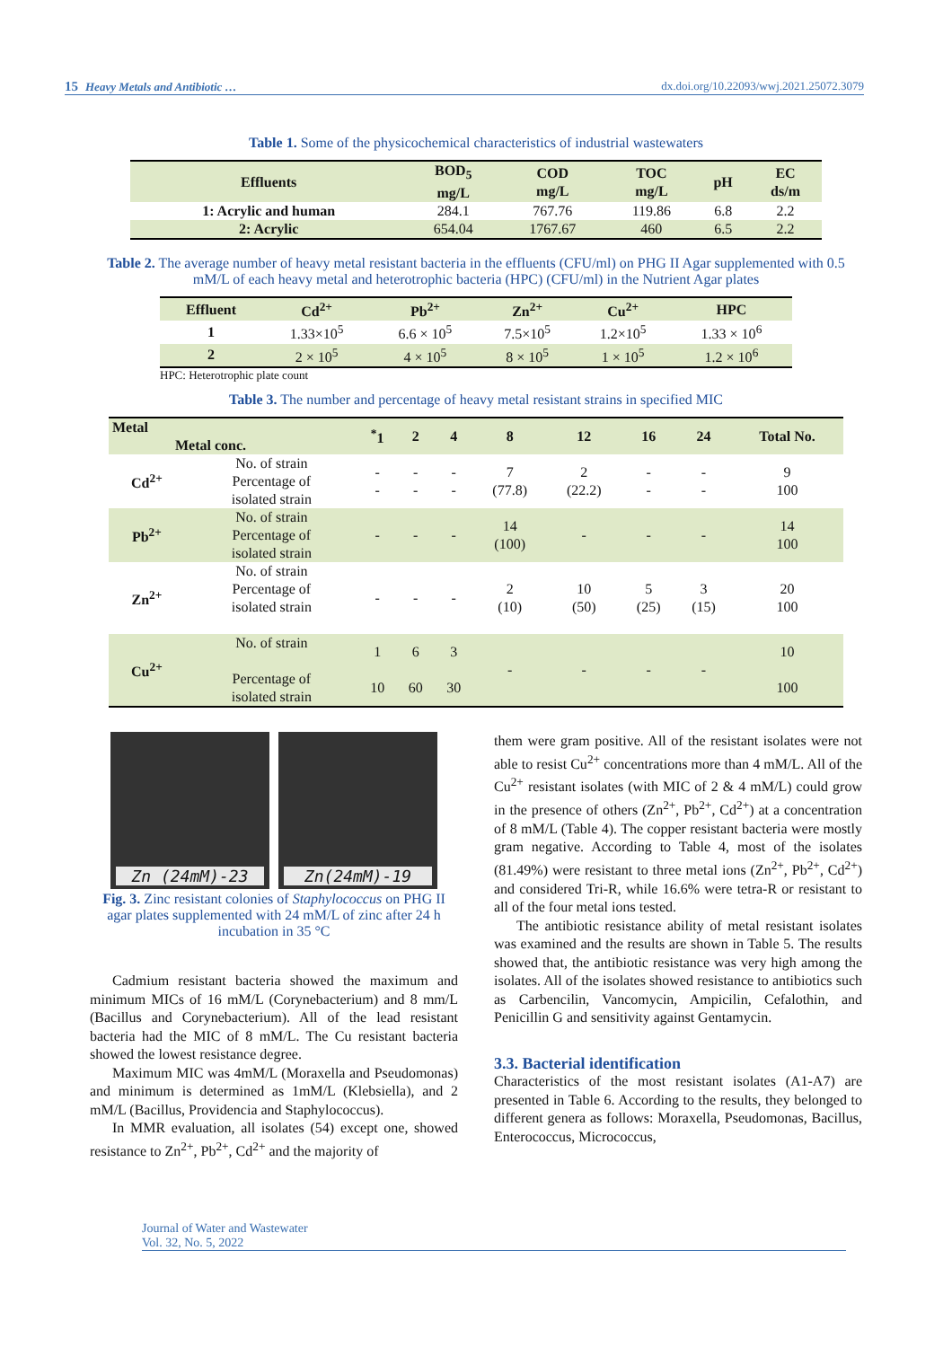15 Heavy Metals and Antibiotic … dx.doi.org/10.22093/wwj.2021.25072.3079
Table 1. Some of the physicochemical characteristics of industrial wastewaters
| Effluents | BOD<sub>5</sub> mg/L | COD mg/L | TOC mg/L | pH | EC ds/m |
| --- | --- | --- | --- | --- | --- |
| 1: Acrylic and human | 284.1 | 767.76 | 119.86 | 6.8 | 2.2 |
| 2: Acrylic | 654.04 | 1767.67 | 460 | 6.5 | 2.2 |
Table 2. The average number of heavy metal resistant bacteria in the effluents (CFU/ml) on PHG II Agar supplemented with 0.5 mM/L of each heavy metal and heterotrophic bacteria (HPC) (CFU/ml) in the Nutrient Agar plates
| Effluent | Cd<sup>2+</sup> | Pb<sup>2+</sup> | Zn<sup>2+</sup> | Cu<sup>2+</sup> | HPC |
| --- | --- | --- | --- | --- | --- |
| 1 | 1.33×10<sup>5</sup> | 6.6 × 10<sup>5</sup> | 7.5×10<sup>5</sup> | 1.2×10<sup>5</sup> | 1.33 × 10<sup>6</sup> |
| 2 | 2 × 10<sup>5</sup> | 4 × 10<sup>5</sup> | 8 × 10<sup>5</sup> | 1 × 10<sup>5</sup> | 1.2 × 10<sup>6</sup> |
HPC: Heterotrophic plate count
Table 3. The number and percentage of heavy metal resistant strains in specified MIC
| Metal Metal conc. | | <sup>*</sup> 1 | 2 | 4 | 8 | 12 | 16 | 24 | Total No. |
| --- | --- | --- | --- | --- | --- | --- | --- | --- | --- |
| Cd<sup>2+</sup> | No. of strain Percentage of isolated strain | - - | - - | - - | 7 (77.8) | 2 (22.2) | - - | - - | 9 100 |
| Pb<sup>2+</sup> | No. of strain Percentage of isolated strain | - | - | - | 14 (100) | - | - | - | 14 100 |
| Zn<sup>2+</sup> | No. of strain Percentage of isolated strain | - | - | - | 2 (10) | 10 (50) | 5 (25) | 3 (15) | 20 100 |
| Cu<sup>2+</sup> | No. of strain Percentage of isolated strain | 1 10 | 6 60 | 3 30 | - | - | - | - | 10 100 |
Zn (24mM)-23
Zn(24mM)-19
Fig. 3. Zinc resistant colonies of Staphylococcus on PHG II agar plates supplemented with 24 mM/L of zinc after 24 h incubation in 35 °C
Cadmium resistant bacteria showed the maximum and minimum MICs of 16 mM/L (Corynebacterium) and 8 mm/L (Bacillus and Corynebacterium). All of the lead resistant bacteria had the MIC of 8 mM/L. The Cu resistant bacteria showed the lowest resistance degree.
Maximum MIC was 4mM/L (Moraxella and Pseudomonas) and minimum is determined as 1mM/L (Klebsiella), and 2 mM/L (Bacillus, Providencia and Staphylococcus).
In MMR evaluation, all isolates (54) except one, showed resistance to Zn<sup>2+</sup>, Pb<sup>2+</sup>, Cd<sup>2+</sup> and the majority of
them were gram positive. All of the resistant isolates were not able to resist Cu<sup>2+</sup> concentrations more than 4 mM/L. All of the Cu<sup>2+</sup> resistant isolates (with MIC of 2 & 4 mM/L) could grow in the presence of others (Zn<sup>2+</sup>, Pb<sup>2+</sup>, Cd<sup>2+</sup>) at a concentration of 8 mM/L (Table 4). The copper resistant bacteria were mostly gram negative. According to Table 4, most of the isolates (81.49%) were resistant to three metal ions (Zn<sup>2+</sup>, Pb<sup>2+</sup>, Cd<sup>2+</sup>) and considered Tri-R, while 16.6% were tetra-R or resistant to all of the four metal ions tested.
The antibiotic resistance ability of metal resistant isolates was examined and the results are shown in Table 5. The results showed that, the antibiotic resistance was very high among the isolates. All of the isolates showed resistance to antibiotics such as Carbencilin, Vancomycin, Ampicilin, Cefalothin, and Penicillin G and sensitivity against Gentamycin.
3.3. Bacterial identification
Characteristics of the most resistant isolates (A1-A7) are presented in Table 6. According to the results, they belonged to different genera as follows: Moraxella, Pseudomonas, Bacillus, Enterococcus, Micrococcus,
Journal of Water and Wastewater
Vol. 32, No. 5, 2022